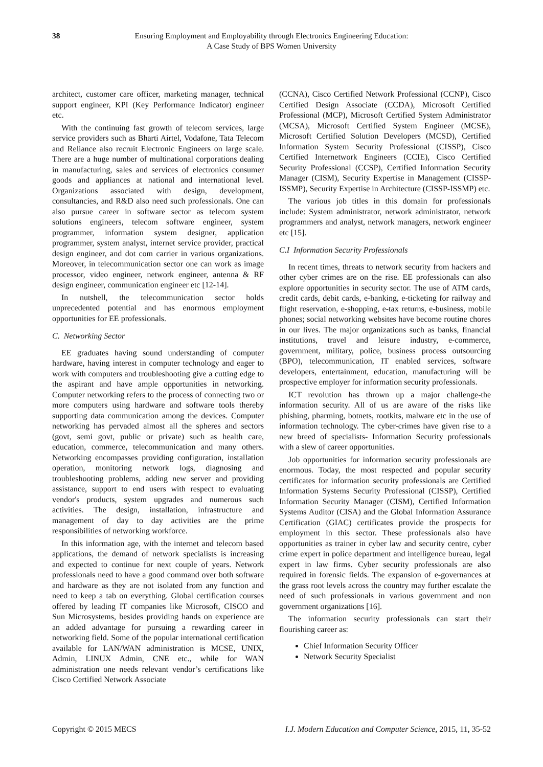38 Ensuring Employment and Employability through Electronics Engineering Education:
A Case Study of BPS Women University
architect, customer care officer, marketing manager, technical support engineer, KPI (Key Performance Indicator) engineer etc.
With the continuing fast growth of telecom services, large service providers such as Bharti Airtel, Vodafone, Tata Telecom and Reliance also recruit Electronic Engineers on large scale. There are a huge number of multinational corporations dealing in manufacturing, sales and services of electronics consumer goods and appliances at national and international level. Organizations associated with design, development, consultancies, and R&D also need such professionals. One can also pursue career in software sector as telecom system solutions engineers, telecom software engineer, system programmer, information system designer, application programmer, system analyst, internet service provider, practical design engineer, and dot com carrier in various organizations. Moreover, in telecommunication sector one can work as image processor, video engineer, network engineer, antenna & RF design engineer, communication engineer etc [12-14].
In nutshell, the telecommunication sector holds unprecedented potential and has enormous employment opportunities for EE professionals.
C. Networking Sector
EE graduates having sound understanding of computer hardware, having interest in computer technology and eager to work with computers and troubleshooting give a cutting edge to the aspirant and have ample opportunities in networking. Computer networking refers to the process of connecting two or more computers using hardware and software tools thereby supporting data communication among the devices. Computer networking has pervaded almost all the spheres and sectors (govt, semi govt, public or private) such as health care, education, commerce, telecommunication and many others. Networking encompasses providing configuration, installation operation, monitoring network logs, diagnosing and troubleshooting problems, adding new server and providing assistance, support to end users with respect to evaluating vendor's products, system upgrades and numerous such activities. The design, installation, infrastructure and management of day to day activities are the prime responsibilities of networking workforce.
In this information age, with the internet and telecom based applications, the demand of network specialists is increasing and expected to continue for next couple of years. Network professionals need to have a good command over both software and hardware as they are not isolated from any function and need to keep a tab on everything. Global certification courses offered by leading IT companies like Microsoft, CISCO and Sun Microsystems, besides providing hands on experience are an added advantage for pursuing a rewarding career in networking field. Some of the popular international certification available for LAN/WAN administration is MCSE, UNIX, Admin, LINUX Admin, CNE etc., while for WAN administration one needs relevant vendor’s certifications like Cisco Certified Network Associate
(CCNA), Cisco Certified Network Professional (CCNP), Cisco Certified Design Associate (CCDA), Microsoft Certified Professional (MCP), Microsoft Certified System Administrator (MCSA), Microsoft Certified System Engineer (MCSE), Microsoft Certified Solution Developers (MCSD), Certified Information System Security Professional (CISSP), Cisco Certified Internetwork Engineers (CCIE), Cisco Certified Security Professional (CCSP), Certified Information Security Manager (CISM), Security Expertise in Management (CISSP-ISSMP), Security Expertise in Architecture (CISSP-ISSMP) etc.
The various job titles in this domain for professionals include: System administrator, network administrator, network programmers and analyst, network managers, network engineer etc [15].
C.I Information Security Professionals
In recent times, threats to network security from hackers and other cyber crimes are on the rise. EE professionals can also explore opportunities in security sector. The use of ATM cards, credit cards, debit cards, e-banking, e-ticketing for railway and flight reservation, e-shopping, e-tax returns, e-business, mobile phones; social networking websites have become routine chores in our lives. The major organizations such as banks, financial institutions, travel and leisure industry, e-commerce, government, military, police, business process outsourcing (BPO), telecommunication, IT enabled services, software developers, entertainment, education, manufacturing will be prospective employer for information security professionals.
ICT revolution has thrown up a major challenge-the information security. All of us are aware of the risks like phishing, pharming, botnets, rootkits, malware etc in the use of information technology. The cyber-crimes have given rise to a new breed of specialists- Information Security professionals with a slew of career opportunities.
Job opportunities for information security professionals are enormous. Today, the most respected and popular security certificates for information security professionals are Certified Information Systems Security Professional (CISSP), Certified Information Security Manager (CISM), Certified Information Systems Auditor (CISA) and the Global Information Assurance Certification (GIAC) certificates provide the prospects for employment in this sector. These professionals also have opportunities as trainer in cyber law and security centre, cyber crime expert in police department and intelligence bureau, legal expert in law firms. Cyber security professionals are also required in forensic fields. The expansion of e-governances at the grass root levels across the country may further escalate the need of such professionals in various government and non government organizations [16].
The information security professionals can start their flourishing career as:
Chief Information Security Officer
Network Security Specialist
Copyright © 2015 MECS I.J. Modern Education and Computer Science, 2015, 11, 35-52